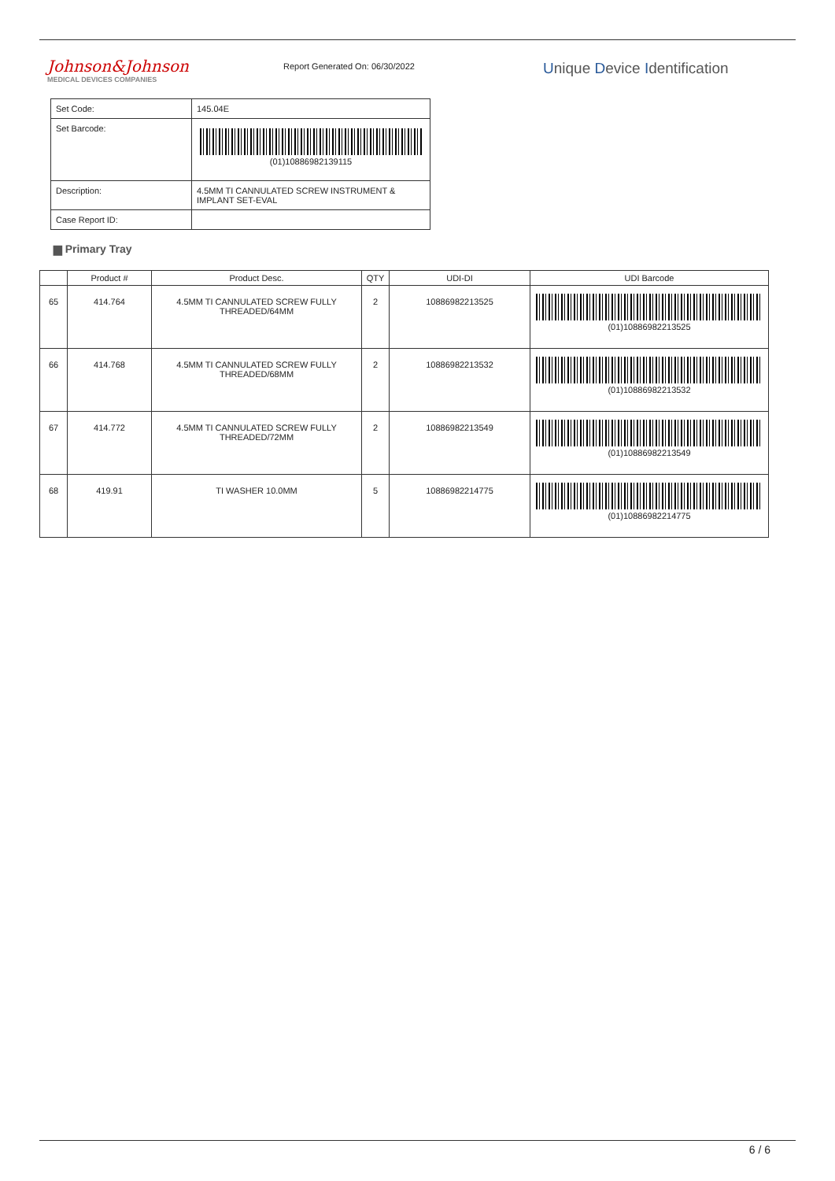Johnson&Johnson
MEDICAL DEVICES COMPANIES
Report Generated On: 06/30/2022
Unique Device Identification
| Set Code: | 145.04E |
| Set Barcode: | (01)10886982139115 |
| Description: | 4.5MM TI CANNULATED SCREW INSTRUMENT & IMPLANT SET-EVAL |
| Case Report ID: | |
▆ Primary Tray
| | Product # | Product Desc. | QTY | UDI-DI | UDI Barcode |
| --- | --- | --- | --- | --- | --- |
| 65 | 414.764 | 4.5MM TI CANNULATED SCREW FULLY THREADED/64MM | 2 | 10886982213525 | (01)10886982213525 |
| 66 | 414.768 | 4.5MM TI CANNULATED SCREW FULLY THREADED/68MM | 2 | 10886982213532 | (01)10886982213532 |
| 67 | 414.772 | 4.5MM TI CANNULATED SCREW FULLY THREADED/72MM | 2 | 10886982213549 | (01)10886982213549 |
| 68 | 419.91 | TI WASHER 10.0MM | 5 | 10886982214775 | (01)10886982214775 |
6 / 6